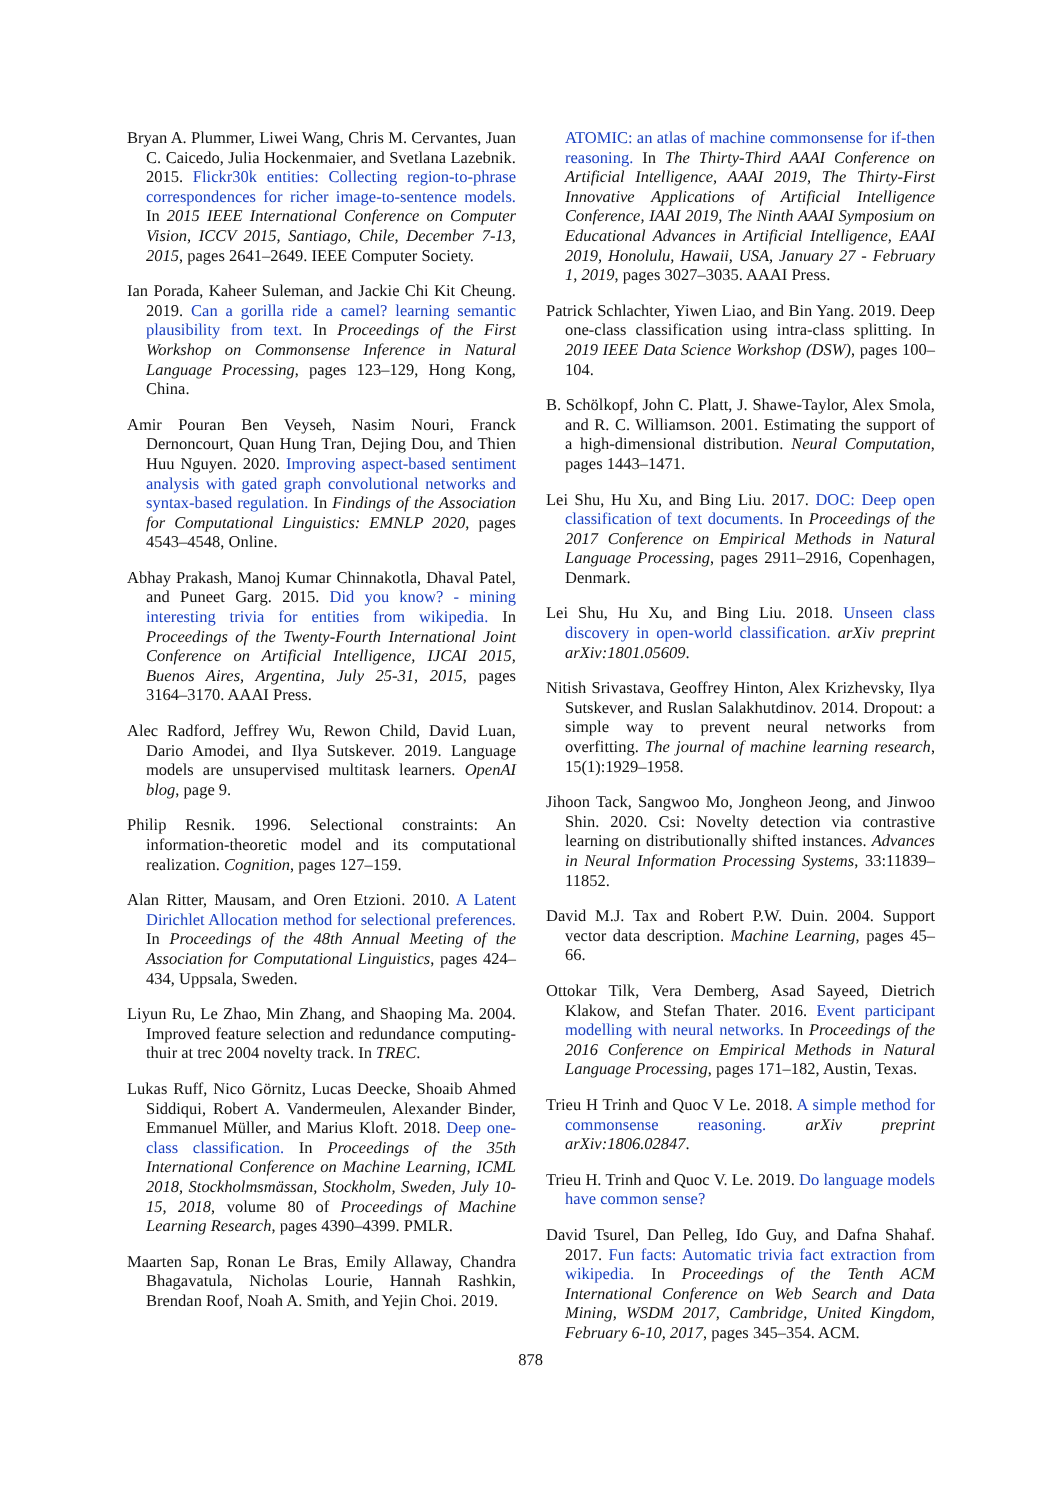Bryan A. Plummer, Liwei Wang, Chris M. Cervantes, Juan C. Caicedo, Julia Hockenmaier, and Svetlana Lazebnik. 2015. Flickr30k entities: Collecting region-to-phrase correspondences for richer image-to-sentence models. In 2015 IEEE International Conference on Computer Vision, ICCV 2015, Santiago, Chile, December 7-13, 2015, pages 2641–2649. IEEE Computer Society.
Ian Porada, Kaheer Suleman, and Jackie Chi Kit Cheung. 2019. Can a gorilla ride a camel? learning semantic plausibility from text. In Proceedings of the First Workshop on Commonsense Inference in Natural Language Processing, pages 123–129, Hong Kong, China.
Amir Pouran Ben Veyseh, Nasim Nouri, Franck Dernoncourt, Quan Hung Tran, Dejing Dou, and Thien Huu Nguyen. 2020. Improving aspect-based sentiment analysis with gated graph convolutional networks and syntax-based regulation. In Findings of the Association for Computational Linguistics: EMNLP 2020, pages 4543–4548, Online.
Abhay Prakash, Manoj Kumar Chinnakotla, Dhaval Patel, and Puneet Garg. 2015. Did you know? - mining interesting trivia for entities from wikipedia. In Proceedings of the Twenty-Fourth International Joint Conference on Artificial Intelligence, IJCAI 2015, Buenos Aires, Argentina, July 25-31, 2015, pages 3164–3170. AAAI Press.
Alec Radford, Jeffrey Wu, Rewon Child, David Luan, Dario Amodei, and Ilya Sutskever. 2019. Language models are unsupervised multitask learners. OpenAI blog, page 9.
Philip Resnik. 1996. Selectional constraints: An information-theoretic model and its computational realization. Cognition, pages 127–159.
Alan Ritter, Mausam, and Oren Etzioni. 2010. A Latent Dirichlet Allocation method for selectional preferences. In Proceedings of the 48th Annual Meeting of the Association for Computational Linguistics, pages 424–434, Uppsala, Sweden.
Liyun Ru, Le Zhao, Min Zhang, and Shaoping Ma. 2004. Improved feature selection and redundance computing-thuir at trec 2004 novelty track. In TREC.
Lukas Ruff, Nico Görnitz, Lucas Deecke, Shoaib Ahmed Siddiqui, Robert A. Vandermeulen, Alexander Binder, Emmanuel Müller, and Marius Kloft. 2018. Deep one-class classification. In Proceedings of the 35th International Conference on Machine Learning, ICML 2018, Stockholmsmässan, Stockholm, Sweden, July 10-15, 2018, volume 80 of Proceedings of Machine Learning Research, pages 4390–4399. PMLR.
Maarten Sap, Ronan Le Bras, Emily Allaway, Chandra Bhagavatula, Nicholas Lourie, Hannah Rashkin, Brendan Roof, Noah A. Smith, and Yejin Choi. 2019.
ATOMIC: an atlas of machine commonsense for if-then reasoning. In The Thirty-Third AAAI Conference on Artificial Intelligence, AAAI 2019, The Thirty-First Innovative Applications of Artificial Intelligence Conference, IAAI 2019, The Ninth AAAI Symposium on Educational Advances in Artificial Intelligence, EAAI 2019, Honolulu, Hawaii, USA, January 27 - February 1, 2019, pages 3027–3035. AAAI Press.
Patrick Schlachter, Yiwen Liao, and Bin Yang. 2019. Deep one-class classification using intra-class splitting. In 2019 IEEE Data Science Workshop (DSW), pages 100–104.
B. Schölkopf, John C. Platt, J. Shawe-Taylor, Alex Smola, and R. C. Williamson. 2001. Estimating the support of a high-dimensional distribution. Neural Computation, pages 1443–1471.
Lei Shu, Hu Xu, and Bing Liu. 2017. DOC: Deep open classification of text documents. In Proceedings of the 2017 Conference on Empirical Methods in Natural Language Processing, pages 2911–2916, Copenhagen, Denmark.
Lei Shu, Hu Xu, and Bing Liu. 2018. Unseen class discovery in open-world classification. arXiv preprint arXiv:1801.05609.
Nitish Srivastava, Geoffrey Hinton, Alex Krizhevsky, Ilya Sutskever, and Ruslan Salakhutdinov. 2014. Dropout: a simple way to prevent neural networks from overfitting. The journal of machine learning research, 15(1):1929–1958.
Jihoon Tack, Sangwoo Mo, Jongheon Jeong, and Jinwoo Shin. 2020. Csi: Novelty detection via contrastive learning on distributionally shifted instances. Advances in Neural Information Processing Systems, 33:11839–11852.
David M.J. Tax and Robert P.W. Duin. 2004. Support vector data description. Machine Learning, pages 45–66.
Ottokar Tilk, Vera Demberg, Asad Sayeed, Dietrich Klakow, and Stefan Thater. 2016. Event participant modelling with neural networks. In Proceedings of the 2016 Conference on Empirical Methods in Natural Language Processing, pages 171–182, Austin, Texas.
Trieu H Trinh and Quoc V Le. 2018. A simple method for commonsense reasoning. arXiv preprint arXiv:1806.02847.
Trieu H. Trinh and Quoc V. Le. 2019. Do language models have common sense?
David Tsurel, Dan Pelleg, Ido Guy, and Dafna Shahaf. 2017. Fun facts: Automatic trivia fact extraction from wikipedia. In Proceedings of the Tenth ACM International Conference on Web Search and Data Mining, WSDM 2017, Cambridge, United Kingdom, February 6-10, 2017, pages 345–354. ACM.
878